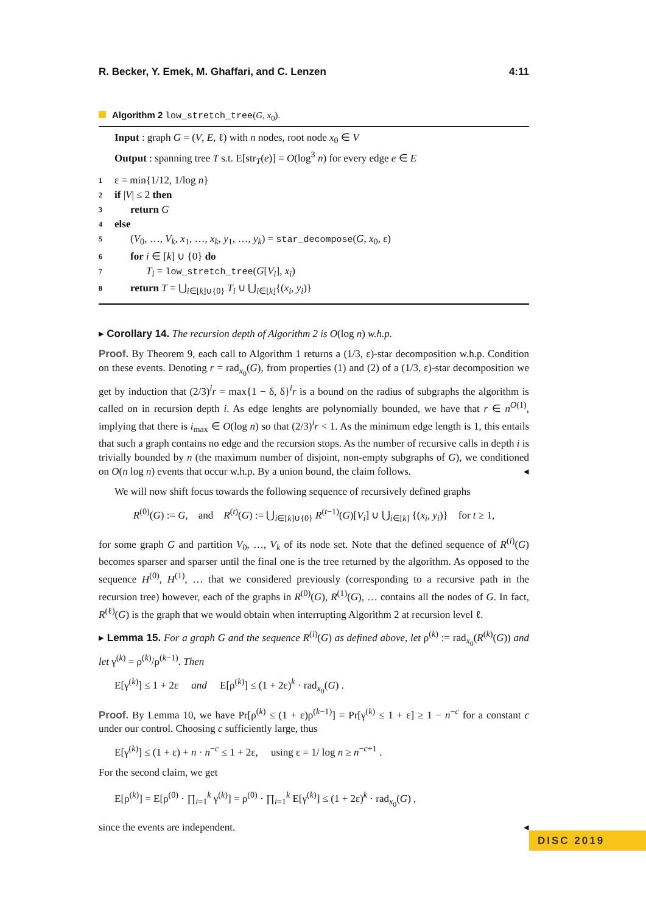R. Becker, Y. Emek, M. Ghaffari, and C. Lenzen 4:11
Algorithm 2 low_stretch_tree(G, x<sub>0</sub>).
Input : graph G = (V, E, ℓ) with n nodes, root node x<sub>0</sub> ∈ V
Output : spanning tree T s.t. E[str<sub>T</sub>(e)] = O(log<sup>3</sup> n) for every edge e ∈ E
1 ε = min{1/12, 1/log n}
2 if |V| ≤ 2 then
3 return G
4 else
5 (V<sub>0</sub>, …, V<sub>k</sub>, x<sub>1</sub>, …, x<sub>k</sub>, y<sub>1</sub>, …, y<sub>k</sub>) = star_decompose(G, x<sub>0</sub>, ε)
6 for i ∈ [k] ∪ {0} do
7 T<sub>i</sub> = low_stretch_tree(G[V<sub>i</sub>], x<sub>i</sub>)
8 return T = ⋃<sub>i∈[k]∪{0}</sub> T<sub>i</sub> ∪ ⋃<sub>i∈[k]</sub>{(x<sub>i</sub>, y<sub>i</sub>)}
▸ Corollary 14. The recursion depth of Algorithm 2 is O(log n) w.h.p.
Proof. By Theorem 9, each call to Algorithm 1 returns a (1/3, ε)-star decomposition w.h.p. Condition on these events. Denoting r = rad<sub>x<sub>0</sub></sub>(G), from properties (1) and (2) of a (1/3, ε)-star decomposition we get by induction that (2/3)<sup>i</sup>r = max{1 − δ, δ}<sup>i</sup>r is a bound on the radius of subgraphs the algorithm is called on in recursion depth i. As edge lenghts are polynomially bounded, we have that r ∈ n<sup>O(1)</sup>, implying that there is i<sub>max</sub> ∈ O(log n) so that (2/3)<sup>i</sup>r < 1. As the minimum edge length is 1, this entails that such a graph contains no edge and the recursion stops. As the number of recursive calls in depth i is trivially bounded by n (the maximum number of disjoint, non-empty subgraphs of G), we conditioned on O(n log n) events that occur w.h.p. By a union bound, the claim follows. ◂
We will now shift focus towards the following sequence of recursively defined graphs
R<sup>(0)</sup>(G) := G, and R<sup>(t)</sup>(G) := ⋃<sub>i∈[k]∪{0}</sub> R<sup>(t−1)</sup>(G)[V<sub>i</sub>] ∪ ⋃<sub>i∈[k]</sub> {(x<sub>i</sub>, y<sub>i</sub>)} for t ≥ 1,
for some graph G and partition V<sub>0</sub>, …, V<sub>k</sub> of its node set. Note that the defined sequence of R<sup>(i)</sup>(G) becomes sparser and sparser until the final one is the tree returned by the algorithm. As opposed to the sequence H<sup>(0)</sup>, H<sup>(1)</sup>, … that we considered previously (corresponding to a recursive path in the recursion tree) however, each of the graphs in R<sup>(0)</sup>(G), R<sup>(1)</sup>(G), … contains all the nodes of G. In fact, R<sup>(ℓ)</sup>(G) is the graph that we would obtain when interrupting Algorithm 2 at recursion level ℓ.
▸ Lemma 15. For a graph G and the sequence R<sup>(i)</sup>(G) as defined above, let ρ<sup>(k)</sup> := rad<sub>x<sub>0</sub></sub>(R<sup>(k)</sup>(G)) and let γ<sup>(k)</sup> = ρ<sup>(k)</sup>/ρ<sup>(k−1)</sup>. Then
E[γ<sup>(k)</sup>] ≤ 1 + 2ε and E[ρ<sup>(k)</sup>] ≤ (1 + 2ε)<sup>k</sup> · rad<sub>x<sub>0</sub></sub>(G) .
Proof. By Lemma 10, we have Pr[ρ<sup>(k)</sup> ≤ (1 + ε)ρ<sup>(k−1)</sup>] = Pr[γ<sup>(k)</sup> ≤ 1 + ε] ≥ 1 − n<sup>−c</sup> for a constant c under our control. Choosing c sufficiently large, thus
E[γ<sup>(k)</sup>] ≤ (1 + ε) + n · n<sup>−c</sup> ≤ 1 + 2ε, using ε = 1/ log n ≥ n<sup>−c+1</sup> .
For the second claim, we get
E[ρ<sup>(k)</sup>] = E[ρ<sup>(0)</sup> · ∏<sub>i=1</sub><sup>k</sup> γ<sup>(k)</sup>] = ρ<sup>(0)</sup> · ∏<sub>i=1</sub><sup>k</sup> E[γ<sup>(k)</sup>] ≤ (1 + 2ε)<sup>k</sup> · rad<sub>x<sub>0</sub></sub>(G) ,
since the events are independent. ◂
DISC 2019